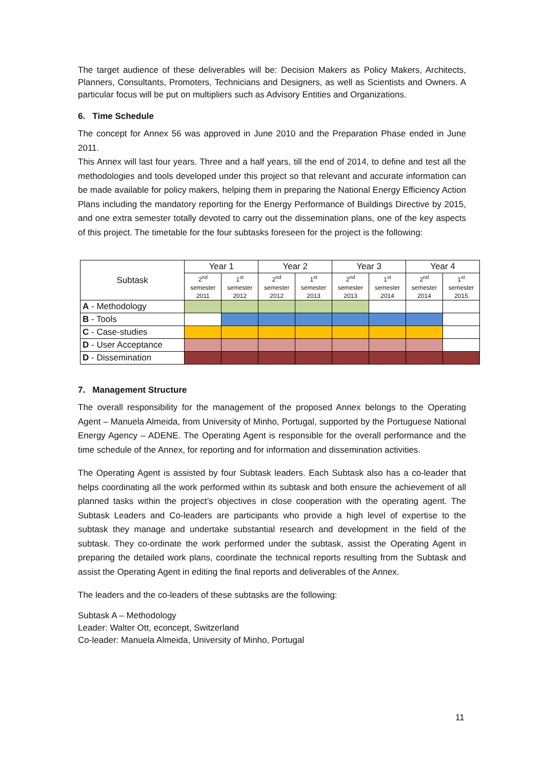The target audience of these deliverables will be: Decision Makers as Policy Makers, Architects, Planners, Consultants, Promoters, Technicians and Designers, as well as Scientists and Owners. A particular focus will be put on multipliers such as Advisory Entities and Organizations.
6. Time Schedule
The concept for Annex 56 was approved in June 2010 and the Preparation Phase ended in June 2011.
This Annex will last four years. Three and a half years, till the end of 2014, to define and test all the methodologies and tools developed under this project so that relevant and accurate information can be made available for policy makers, helping them in preparing the National Energy Efficiency Action Plans including the mandatory reporting for the Energy Performance of Buildings Directive by 2015, and one extra semester totally devoted to carry out the dissemination plans, one of the key aspects of this project. The timetable for the four subtasks foreseen for the project is the following:
| Subtask | Year 1 | | Year 2 | | Year 3 | | Year 4 | |
| --- | --- | --- | --- | --- | --- | --- | --- | --- |
| | 2<sup>nd</sup> semester 2011 | 1<sup>st</sup> semester 2012 | 2<sup>nd</sup> semester 2012 | 1<sup>st</sup> semester 2013 | 2<sup>nd</sup> semester 2013 | 1<sup>st</sup> semester 2014 | 2<sup>nd</sup> semester 2014 | 1<sup>st</sup> semester 2015 |
| A - Methodology | | | | | | | | |
| B - Tools | | | | | | | | |
| C - Case-studies | | | | | | | | |
| D - User Acceptance | | | | | | | | |
| D - Dissemination | | | | | | | | |
7. Management Structure
The overall responsibility for the management of the proposed Annex belongs to the Operating Agent – Manuela Almeida, from University of Minho, Portugal, supported by the Portuguese National Energy Agency – ADENE. The Operating Agent is responsible for the overall performance and the time schedule of the Annex, for reporting and for information and dissemination activities.
The Operating Agent is assisted by four Subtask leaders. Each Subtask also has a co-leader that helps coordinating all the work performed within its subtask and both ensure the achievement of all planned tasks within the project’s objectives in close cooperation with the operating agent. The Subtask Leaders and Co-leaders are participants who provide a high level of expertise to the subtask they manage and undertake substantial research and development in the field of the subtask. They co-ordinate the work performed under the subtask, assist the Operating Agent in preparing the detailed work plans, coordinate the technical reports resulting from the Subtask and assist the Operating Agent in editing the final reports and deliverables of the Annex.
The leaders and the co-leaders of these subtasks are the following:
Subtask A – Methodology
Leader: Walter Ott, econcept, Switzerland
Co-leader: Manuela Almeida, University of Minho, Portugal
11